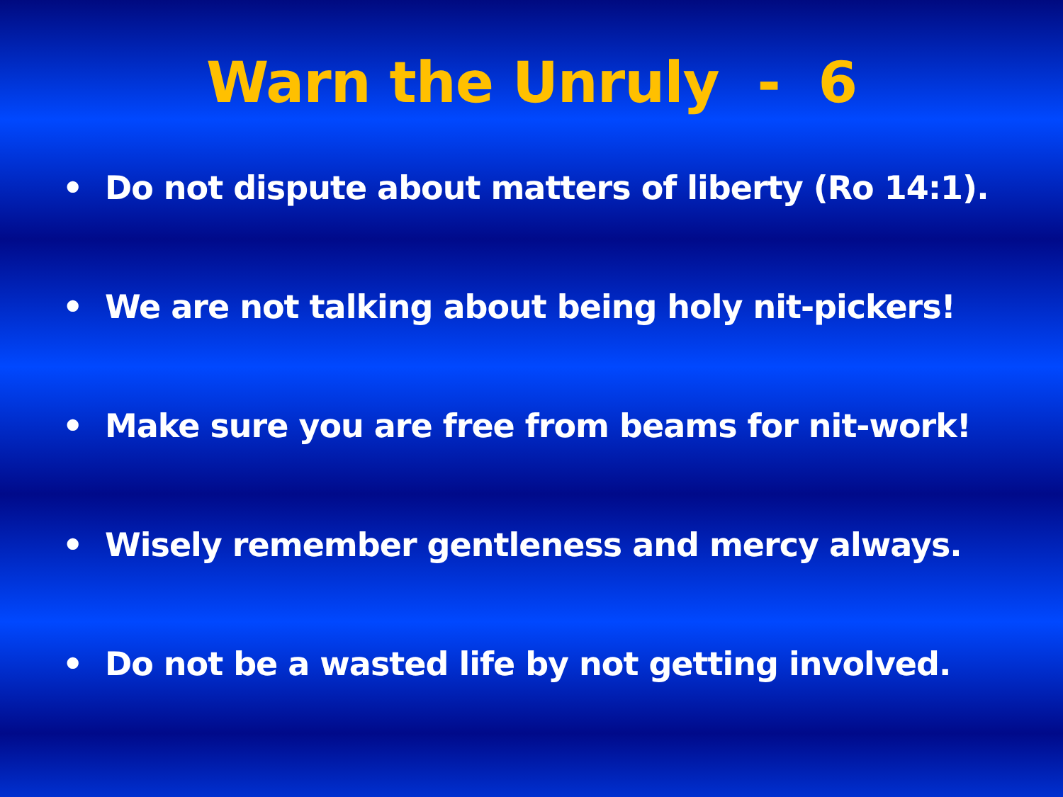Warn the Unruly - 6
• Do not dispute about matters of liberty (Ro 14:1).
• We are not talking about being holy nit-pickers!
• Make sure you are free from beams for nit-work!
• Wisely remember gentleness and mercy always.
• Do not be a wasted life by not getting involved.